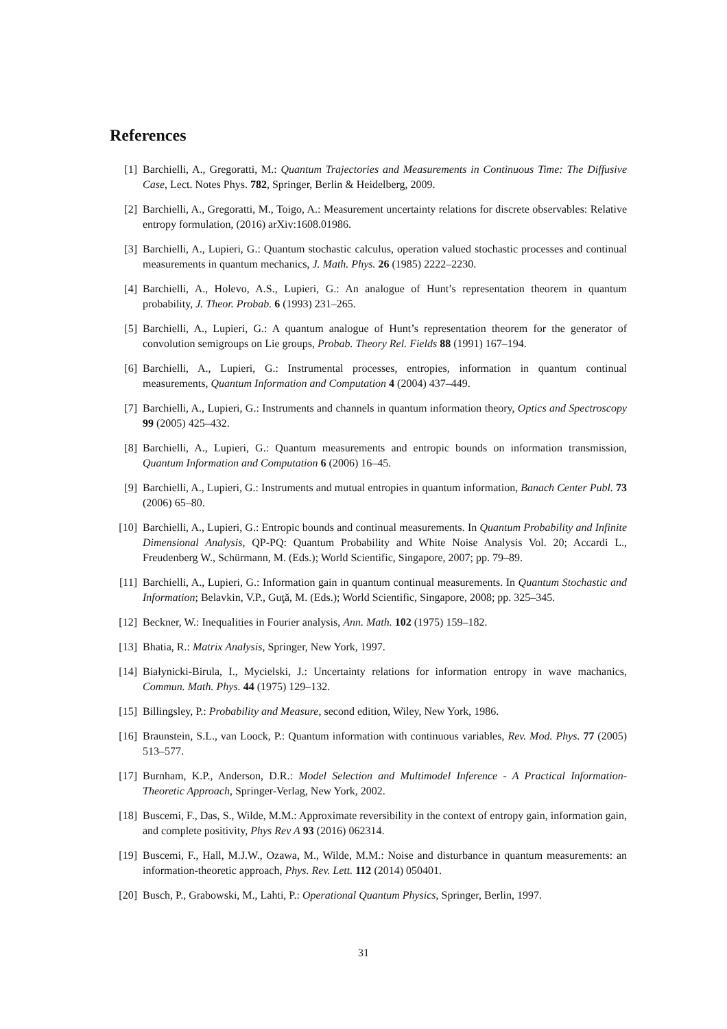References
[1] Barchielli, A., Gregoratti, M.: Quantum Trajectories and Measurements in Continuous Time: The Diffusive Case, Lect. Notes Phys. 782, Springer, Berlin & Heidelberg, 2009.
[2] Barchielli, A., Gregoratti, M., Toigo, A.: Measurement uncertainty relations for discrete observables: Relative entropy formulation, (2016) arXiv:1608.01986.
[3] Barchielli, A., Lupieri, G.: Quantum stochastic calculus, operation valued stochastic processes and continual measurements in quantum mechanics, J. Math. Phys. 26 (1985) 2222–2230.
[4] Barchielli, A., Holevo, A.S., Lupieri, G.: An analogue of Hunt’s representation theorem in quantum probability, J. Theor. Probab. 6 (1993) 231–265.
[5] Barchielli, A., Lupieri, G.: A quantum analogue of Hunt’s representation theorem for the generator of convolution semigroups on Lie groups, Probab. Theory Rel. Fields 88 (1991) 167–194.
[6] Barchielli, A., Lupieri, G.: Instrumental processes, entropies, information in quantum continual measurements, Quantum Information and Computation 4 (2004) 437–449.
[7] Barchielli, A., Lupieri, G.: Instruments and channels in quantum information theory, Optics and Spectroscopy 99 (2005) 425–432.
[8] Barchielli, A., Lupieri, G.: Quantum measurements and entropic bounds on information transmission, Quantum Information and Computation 6 (2006) 16–45.
[9] Barchielli, A., Lupieri, G.: Instruments and mutual entropies in quantum information, Banach Center Publ. 73 (2006) 65–80.
[10] Barchielli, A., Lupieri, G.: Entropic bounds and continual measurements. In Quantum Probability and Infinite Dimensional Analysis, QP-PQ: Quantum Probability and White Noise Analysis Vol. 20; Accardi L., Freudenberg W., Schürmann, M. (Eds.); World Scientific, Singapore, 2007; pp. 79–89.
[11] Barchielli, A., Lupieri, G.: Information gain in quantum continual measurements. In Quantum Stochastic and Information; Belavkin, V.P., Guţă, M. (Eds.); World Scientific, Singapore, 2008; pp. 325–345.
[12] Beckner, W.: Inequalities in Fourier analysis, Ann. Math. 102 (1975) 159–182.
[13] Bhatia, R.: Matrix Analysis, Springer, New York, 1997.
[14] Białynicki-Birula, I., Mycielski, J.: Uncertainty relations for information entropy in wave machanics, Commun. Math. Phys. 44 (1975) 129–132.
[15] Billingsley, P.: Probability and Measure, second edition, Wiley, New York, 1986.
[16] Braunstein, S.L., van Loock, P.: Quantum information with continuous variables, Rev. Mod. Phys. 77 (2005) 513–577.
[17] Burnham, K.P., Anderson, D.R.: Model Selection and Multimodel Inference - A Practical Information-Theoretic Approach, Springer-Verlag, New York, 2002.
[18] Buscemi, F., Das, S., Wilde, M.M.: Approximate reversibility in the context of entropy gain, information gain, and complete positivity, Phys Rev A 93 (2016) 062314.
[19] Buscemi, F., Hall, M.J.W., Ozawa, M., Wilde, M.M.: Noise and disturbance in quantum measurements: an information-theoretic approach, Phys. Rev. Lett. 112 (2014) 050401.
[20] Busch, P., Grabowski, M., Lahti, P.: Operational Quantum Physics, Springer, Berlin, 1997.
31